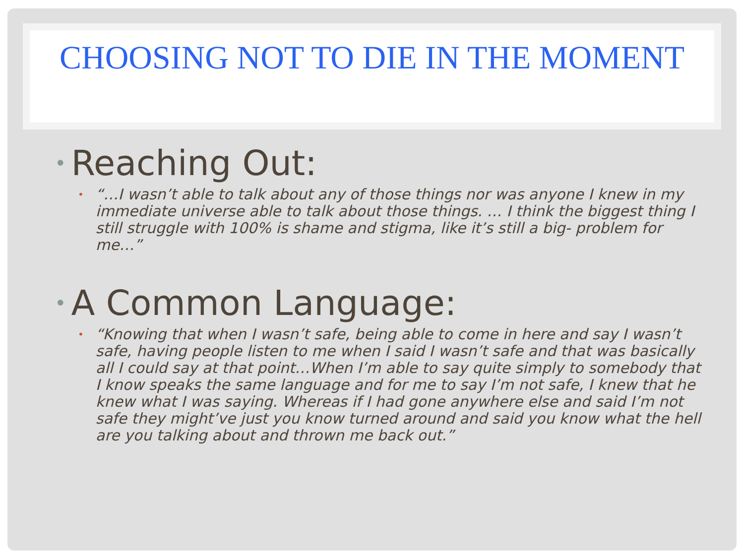CHOOSING NOT TO DIE IN THE MOMENT
• Reaching Out:
• “…I wasn’t able to talk about any of those things nor was anyone I knew in my immediate universe able to talk about those things. … I think the biggest thing I still struggle with 100% is shame and stigma, like it’s still a big- problem for me…”
• A Common Language:
• “Knowing that when I wasn’t safe, being able to come in here and say I wasn’t safe, having people listen to me when I said I wasn’t safe and that was basically all I could say at that point…When I’m able to say quite simply to somebody that I know speaks the same language and for me to say I’m not safe, I knew that he knew what I was saying. Whereas if I had gone anywhere else and said I’m not safe they might’ve just you know turned around and said you know what the hell are you talking about and thrown me back out.”